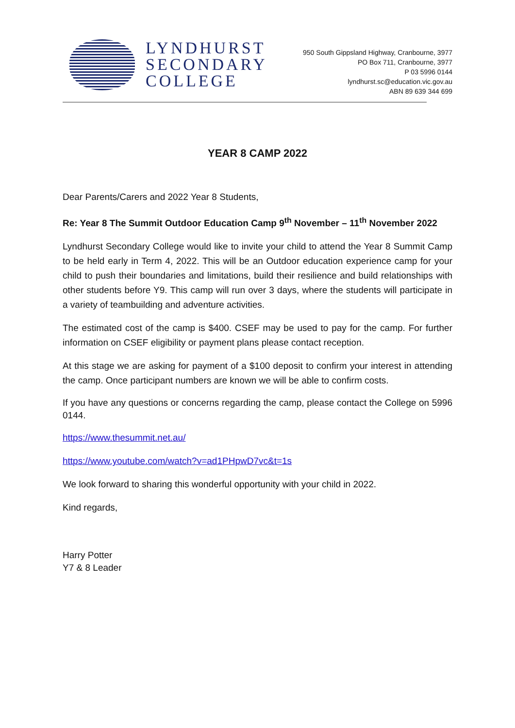LYNDHURST
SECONDARY
COLLEGE
950 South Gippsland Highway, Cranbourne, 3977
PO Box 711, Cranbourne, 3977
P 03 5996 0144
lyndhurst.sc@education.vic.gov.au
ABN 89 639 344 699
YEAR 8 CAMP 2022
Dear Parents/Carers and 2022 Year 8 Students,
Re: Year 8 The Summit Outdoor Education Camp 9<sup>th</sup> November – 11<sup>th</sup> November 2022
Lyndhurst Secondary College would like to invite your child to attend the Year 8 Summit Camp to be held early in Term 4, 2022. This will be an Outdoor education experience camp for your child to push their boundaries and limitations, build their resilience and build relationships with other students before Y9. This camp will run over 3 days, where the students will participate in a variety of teambuilding and adventure activities.
The estimated cost of the camp is $400. CSEF may be used to pay for the camp. For further information on CSEF eligibility or payment plans please contact reception.
At this stage we are asking for payment of a $100 deposit to confirm your interest in attending the camp. Once participant numbers are known we will be able to confirm costs.
If you have any questions or concerns regarding the camp, please contact the College on 5996 0144.
https://www.thesummit.net.au/
https://www.youtube.com/watch?v=ad1PHpwD7vc&t=1s
We look forward to sharing this wonderful opportunity with your child in 2022.
Kind regards,
Harry Potter
Y7 & 8 Leader